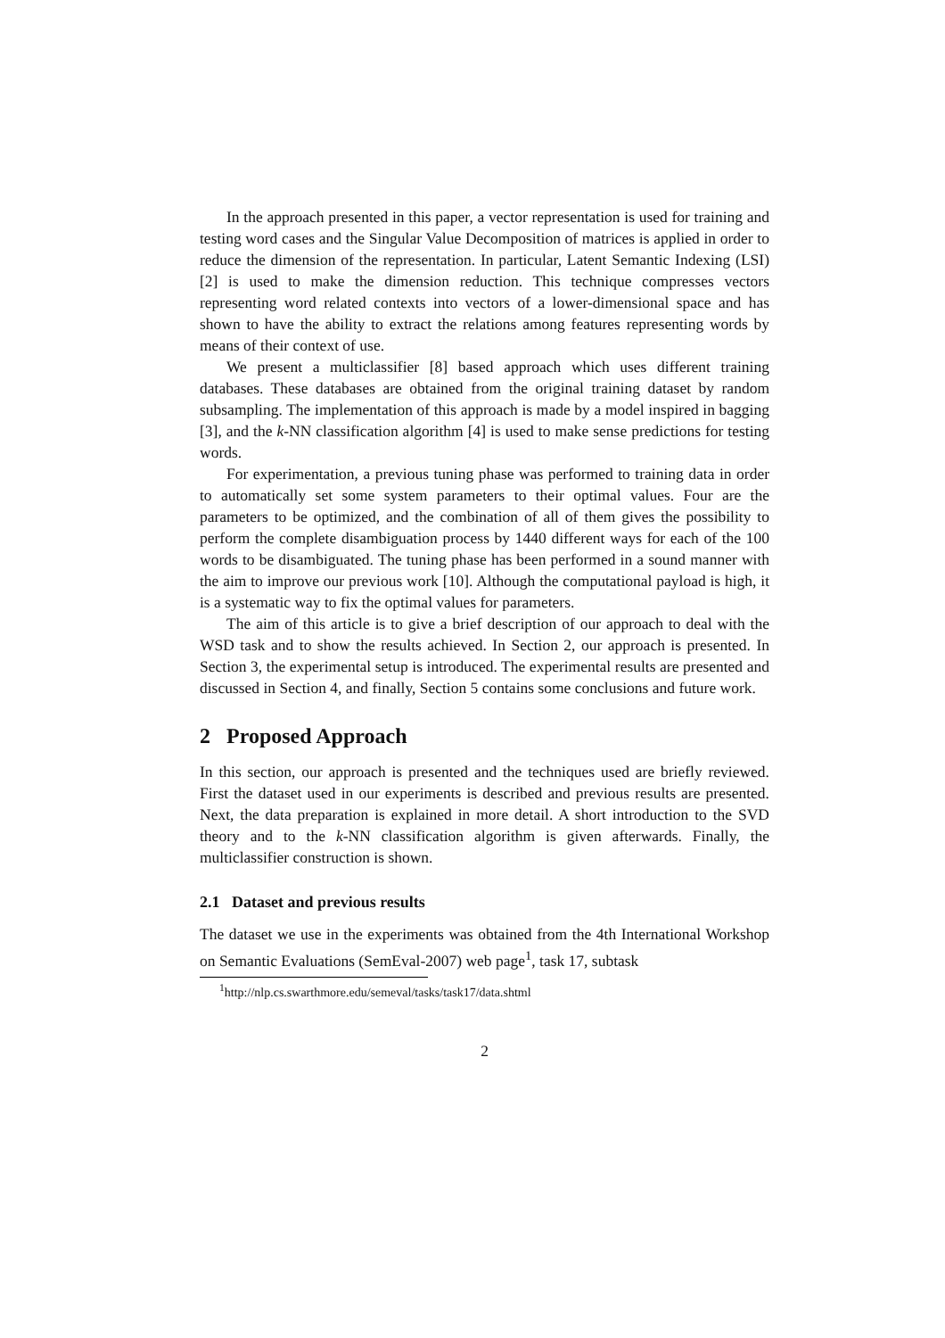In the approach presented in this paper, a vector representation is used for training and testing word cases and the Singular Value Decomposition of matrices is applied in order to reduce the dimension of the representation. In particular, Latent Semantic Indexing (LSI) [2] is used to make the dimension reduction. This technique compresses vectors representing word related contexts into vectors of a lower-dimensional space and has shown to have the ability to extract the relations among features representing words by means of their context of use.
We present a multiclassifier [8] based approach which uses different training databases. These databases are obtained from the original training dataset by random subsampling. The implementation of this approach is made by a model inspired in bagging [3], and the k-NN classification algorithm [4] is used to make sense predictions for testing words.
For experimentation, a previous tuning phase was performed to training data in order to automatically set some system parameters to their optimal values. Four are the parameters to be optimized, and the combination of all of them gives the possibility to perform the complete disambiguation process by 1440 different ways for each of the 100 words to be disambiguated. The tuning phase has been performed in a sound manner with the aim to improve our previous work [10]. Although the computational payload is high, it is a systematic way to fix the optimal values for parameters.
The aim of this article is to give a brief description of our approach to deal with the WSD task and to show the results achieved. In Section 2, our approach is presented. In Section 3, the experimental setup is introduced. The experimental results are presented and discussed in Section 4, and finally, Section 5 contains some conclusions and future work.
2 Proposed Approach
In this section, our approach is presented and the techniques used are briefly reviewed. First the dataset used in our experiments is described and previous results are presented. Next, the data preparation is explained in more detail. A short introduction to the SVD theory and to the k-NN classification algorithm is given afterwards. Finally, the multiclassifier construction is shown.
2.1 Dataset and previous results
The dataset we use in the experiments was obtained from the 4th International Workshop on Semantic Evaluations (SemEval-2007) web page<sup>1</sup>, task 17, subtask
<sup>1</sup> http://nlp.cs.swarthmore.edu/semeval/tasks/task17/data.shtml
2